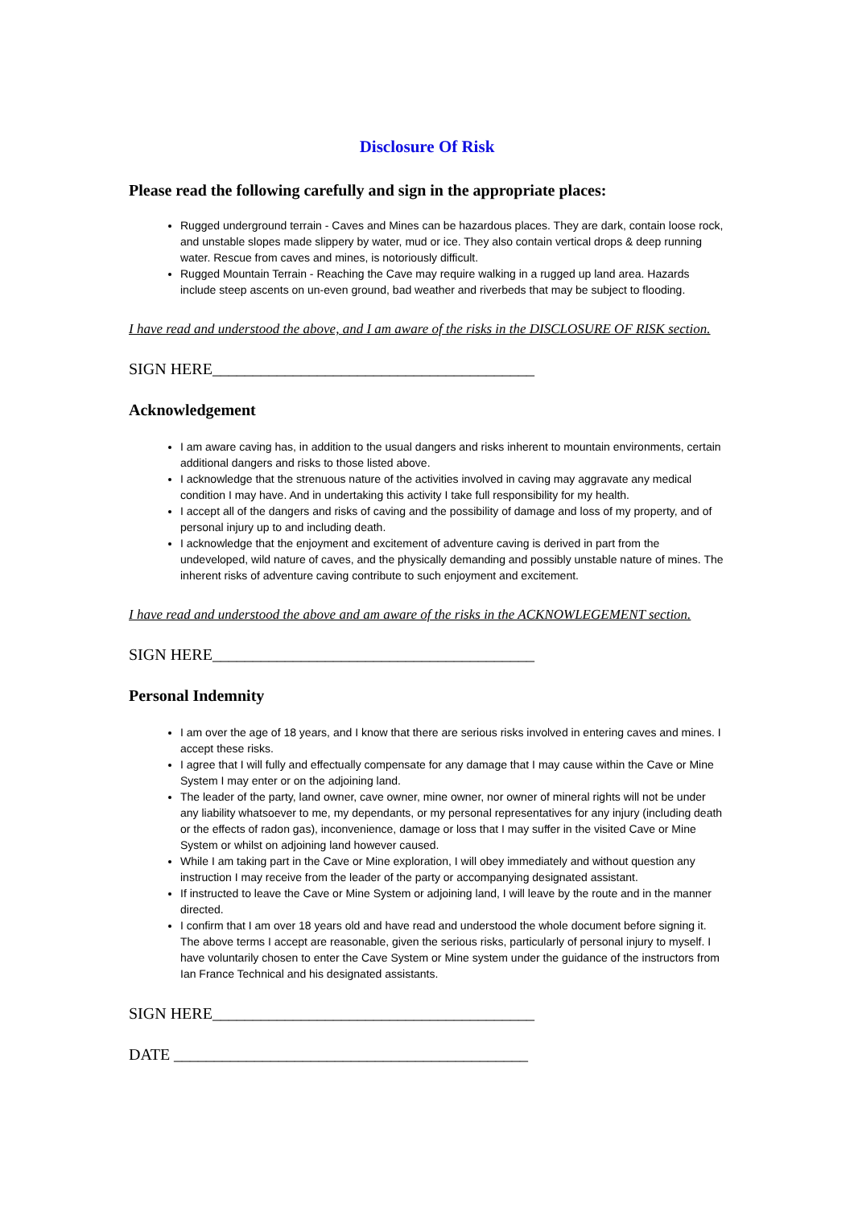Disclosure Of Risk
Please read the following carefully and sign in the appropriate places:
Rugged underground terrain - Caves and Mines can be hazardous places. They are dark, contain loose rock, and unstable slopes made slippery by water, mud or ice. They also contain vertical drops & deep running water. Rescue from caves and mines, is notoriously difficult.
Rugged Mountain Terrain - Reaching the Cave may require walking in a rugged up land area. Hazards include steep ascents on un-even ground, bad weather and riverbeds that may be subject to flooding.
I have read and understood the above, and I am aware of the risks in the DISCLOSURE OF RISK section.
SIGN HERE________________________________________
Acknowledgement
I am aware caving has, in addition to the usual dangers and risks inherent to mountain environments, certain additional dangers and risks to those listed above.
I acknowledge that the strenuous nature of the activities involved in caving may aggravate any medical condition I may have. And in undertaking this activity I take full responsibility for my health.
I accept all of the dangers and risks of caving and the possibility of damage and loss of my property, and of personal injury up to and including death.
I acknowledge that the enjoyment and excitement of adventure caving is derived in part from the undeveloped, wild nature of caves, and the physically demanding and possibly unstable nature of mines. The inherent risks of adventure caving contribute to such enjoyment and excitement.
I have read and understood the above and am aware of the risks in the ACKNOWLEGEMENT section.
SIGN HERE________________________________________
Personal Indemnity
I am over the age of 18 years, and I know that there are serious risks involved in entering caves and mines. I accept these risks.
I agree that I will fully and effectually compensate for any damage that I may cause within the Cave or Mine System I may enter or on the adjoining land.
The leader of the party, land owner, cave owner, mine owner, nor owner of mineral rights will not be under any liability whatsoever to me, my dependants, or my personal representatives for any injury (including death or the effects of radon gas), inconvenience, damage or loss that I may suffer in the visited Cave or Mine System or whilst on adjoining land however caused.
While I am taking part in the Cave or Mine exploration, I will obey immediately and without question any instruction I may receive from the leader of the party or accompanying designated assistant.
If instructed to leave the Cave or Mine System or adjoining land, I will leave by the route and in the manner directed.
I confirm that I am over 18 years old and have read and understood the whole document before signing it. The above terms I accept are reasonable, given the serious risks, particularly of personal injury to myself. I have voluntarily chosen to enter the Cave System or Mine system under the guidance of the instructors from Ian France Technical and his designated assistants.
SIGN HERE________________________________________
DATE ____________________________________________